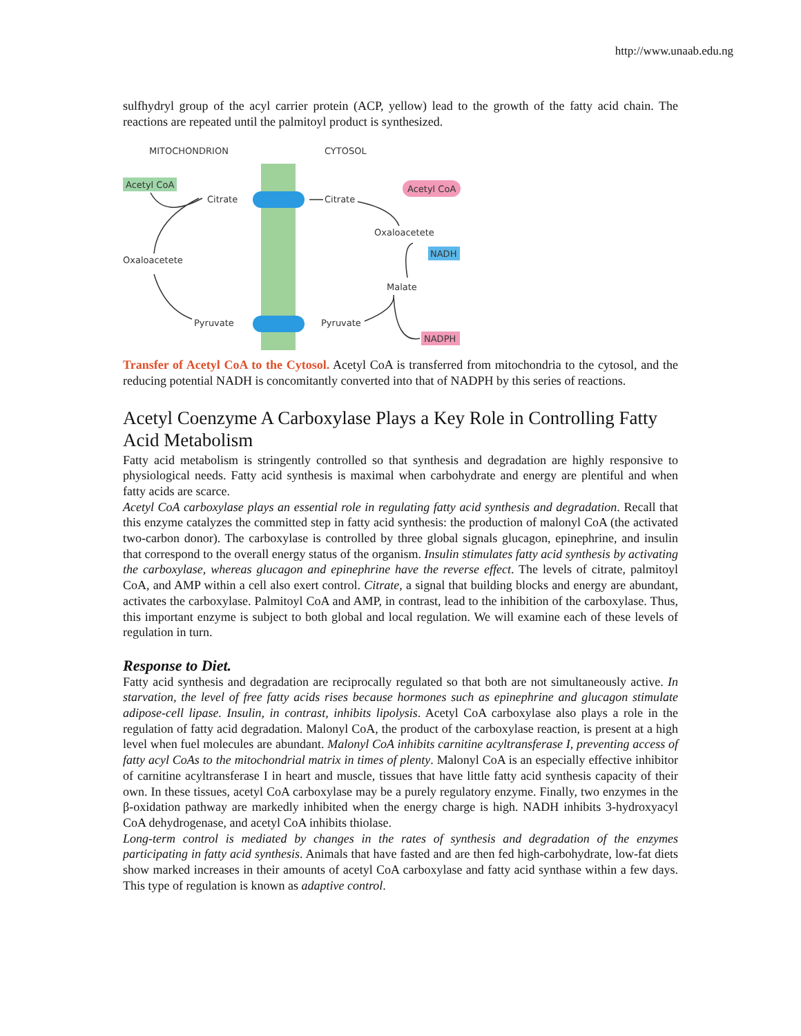http://www.unaab.edu.ng
sulfhydryl group of the acyl carrier protein (ACP, yellow) lead to the growth of the fatty acid chain. The reactions are repeated until the palmitoyl product is synthesized.
MITOCHONDRION
CYTOSOL
Acetyl CoA
Citrate
Citrate
Acetyl CoA
Oxaloacetete
NADH
Oxaloacetete
Malate
Pyruvate
Pyruvate
NADPH
Transfer of Acetyl CoA to the Cytosol. Acetyl CoA is transferred from mitochondria to the cytosol, and the reducing potential NADH is concomitantly converted into that of NADPH by this series of reactions.
Acetyl Coenzyme A Carboxylase Plays a Key Role in Controlling Fatty Acid Metabolism
Fatty acid metabolism is stringently controlled so that synthesis and degradation are highly responsive to physiological needs. Fatty acid synthesis is maximal when carbohydrate and energy are plentiful and when fatty acids are scarce.
Acetyl CoA carboxylase plays an essential role in regulating fatty acid synthesis and degradation. Recall that this enzyme catalyzes the committed step in fatty acid synthesis: the production of malonyl CoA (the activated two-carbon donor). The carboxylase is controlled by three global signals glucagon, epinephrine, and insulin that correspond to the overall energy status of the organism. Insulin stimulates fatty acid synthesis by activating the carboxylase, whereas glucagon and epinephrine have the reverse effect. The levels of citrate, palmitoyl CoA, and AMP within a cell also exert control. Citrate, a signal that building blocks and energy are abundant, activates the carboxylase. Palmitoyl CoA and AMP, in contrast, lead to the inhibition of the carboxylase. Thus, this important enzyme is subject to both global and local regulation. We will examine each of these levels of regulation in turn.
Response to Diet.
Fatty acid synthesis and degradation are reciprocally regulated so that both are not simultaneously active. In starvation, the level of free fatty acids rises because hormones such as epinephrine and glucagon stimulate adipose-cell lipase. Insulin, in contrast, inhibits lipolysis. Acetyl CoA carboxylase also plays a role in the regulation of fatty acid degradation. Malonyl CoA, the product of the carboxylase reaction, is present at a high level when fuel molecules are abundant. Malonyl CoA inhibits carnitine acyltransferase I, preventing access of fatty acyl CoAs to the mitochondrial matrix in times of plenty. Malonyl CoA is an especially effective inhibitor of carnitine acyltransferase I in heart and muscle, tissues that have little fatty acid synthesis capacity of their own. In these tissues, acetyl CoA carboxylase may be a purely regulatory enzyme. Finally, two enzymes in the β-oxidation pathway are markedly inhibited when the energy charge is high. NADH inhibits 3-hydroxyacyl CoA dehydrogenase, and acetyl CoA inhibits thiolase.
Long-term control is mediated by changes in the rates of synthesis and degradation of the enzymes participating in fatty acid synthesis. Animals that have fasted and are then fed high-carbohydrate, low-fat diets show marked increases in their amounts of acetyl CoA carboxylase and fatty acid synthase within a few days. This type of regulation is known as adaptive control.